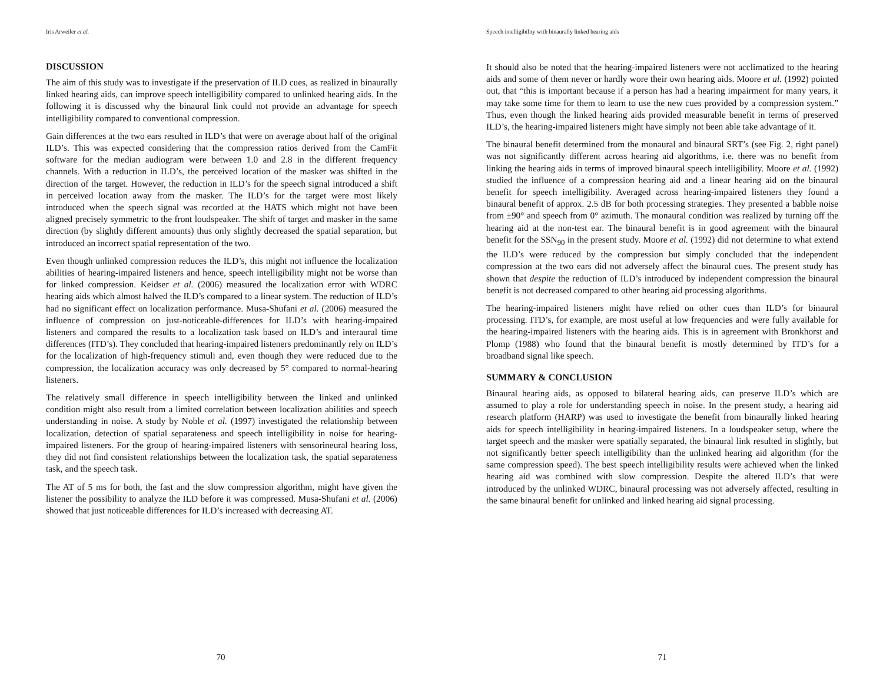Iris Arweiler et al.
DISCUSSION
The aim of this study was to investigate if the preservation of ILD cues, as realized in binaurally linked hearing aids, can improve speech intelligibility compared to unlinked hearing aids. In the following it is discussed why the binaural link could not provide an advantage for speech intelligibility compared to conventional compression.
Gain differences at the two ears resulted in ILD’s that were on average about half of the original ILD’s. This was expected considering that the compression ratios derived from the CamFit software for the median audiogram were between 1.0 and 2.8 in the different frequency channels. With a reduction in ILD’s, the perceived location of the masker was shifted in the direction of the target. However, the reduction in ILD’s for the speech signal introduced a shift in perceived location away from the masker. The ILD’s for the target were most likely introduced when the speech signal was recorded at the HATS which might not have been aligned precisely symmetric to the front loudspeaker. The shift of target and masker in the same direction (by slightly different amounts) thus only slightly decreased the spatial separation, but introduced an incorrect spatial representation of the two.
Even though unlinked compression reduces the ILD’s, this might not influence the localization abilities of hearing-impaired listeners and hence, speech intelligibility might not be worse than for linked compression. Keidser et al. (2006) measured the localization error with WDRC hearing aids which almost halved the ILD’s compared to a linear system. The reduction of ILD’s had no significant effect on localization performance. Musa-Shufani et al. (2006) measured the influence of compression on just-noticeable-differences for ILD’s with hearing-impaired listeners and compared the results to a localization task based on ILD’s and interaural time differences (ITD’s). They concluded that hearing-impaired listeners predominantly rely on ILD’s for the localization of high-frequency stimuli and, even though they were reduced due to the compression, the localization accuracy was only decreased by 5° compared to normal-hearing listeners.
The relatively small difference in speech intelligibility between the linked and unlinked condition might also result from a limited correlation between localization abilities and speech understanding in noise. A study by Noble et al. (1997) investigated the relationship between localization, detection of spatial separateness and speech intelligibility in noise for hearing-impaired listeners. For the group of hearing-impaired listeners with sensorineural hearing loss, they did not find consistent relationships between the localization task, the spatial separateness task, and the speech task.
The AT of 5 ms for both, the fast and the slow compression algorithm, might have given the listener the possibility to analyze the ILD before it was compressed. Musa-Shufani et al. (2006) showed that just noticeable differences for ILD’s increased with decreasing AT.
70
Speech intelligibility with binaurally linked hearing aids
It should also be noted that the hearing-impaired listeners were not acclimatized to the hearing aids and some of them never or hardly wore their own hearing aids. Moore et al. (1992) pointed out, that “this is important because if a person has had a hearing impairment for many years, it may take some time for them to learn to use the new cues provided by a compression system.” Thus, even though the linked hearing aids provided measurable benefit in terms of preserved ILD’s, the hearing-impaired listeners might have simply not been able take advantage of it.
The binaural benefit determined from the monaural and binaural SRT’s (see Fig. 2, right panel) was not significantly different across hearing aid algorithms, i.e. there was no benefit from linking the hearing aids in terms of improved binaural speech intelligibility. Moore et al. (1992) studied the influence of a compression hearing aid and a linear hearing aid on the binaural benefit for speech intelligibility. Averaged across hearing-impaired listeners they found a binaural benefit of approx. 2.5 dB for both processing strategies. They presented a babble noise from ±90° and speech from 0° azimuth. The monaural condition was realized by turning off the hearing aid at the non-test ear. The binaural benefit is in good agreement with the binaural benefit for the SSN<sub>90</sub> in the present study. Moore et al. (1992) did not determine to what extend the ILD’s were reduced by the compression but simply concluded that the independent compression at the two ears did not adversely affect the binaural cues. The present study has shown that despite the reduction of ILD’s introduced by independent compression the binaural benefit is not decreased compared to other hearing aid processing algorithms.
The hearing-impaired listeners might have relied on other cues than ILD’s for binaural processing. ITD’s, for example, are most useful at low frequencies and were fully available for the hearing-impaired listeners with the hearing aids. This is in agreement with Bronkhorst and Plomp (1988) who found that the binaural benefit is mostly determined by ITD’s for a broadband signal like speech.
SUMMARY & CONCLUSION
Binaural hearing aids, as opposed to bilateral hearing aids, can preserve ILD’s which are assumed to play a role for understanding speech in noise. In the present study, a hearing aid research platform (HARP) was used to investigate the benefit from binaurally linked hearing aids for speech intelligibility in hearing-impaired listeners. In a loudspeaker setup, where the target speech and the masker were spatially separated, the binaural link resulted in slightly, but not significantly better speech intelligibility than the unlinked hearing aid algorithm (for the same compression speed). The best speech intelligibility results were achieved when the linked hearing aid was combined with slow compression. Despite the altered ILD’s that were introduced by the unlinked WDRC, binaural processing was not adversely affected, resulting in the same binaural benefit for unlinked and linked hearing aid signal processing.
71